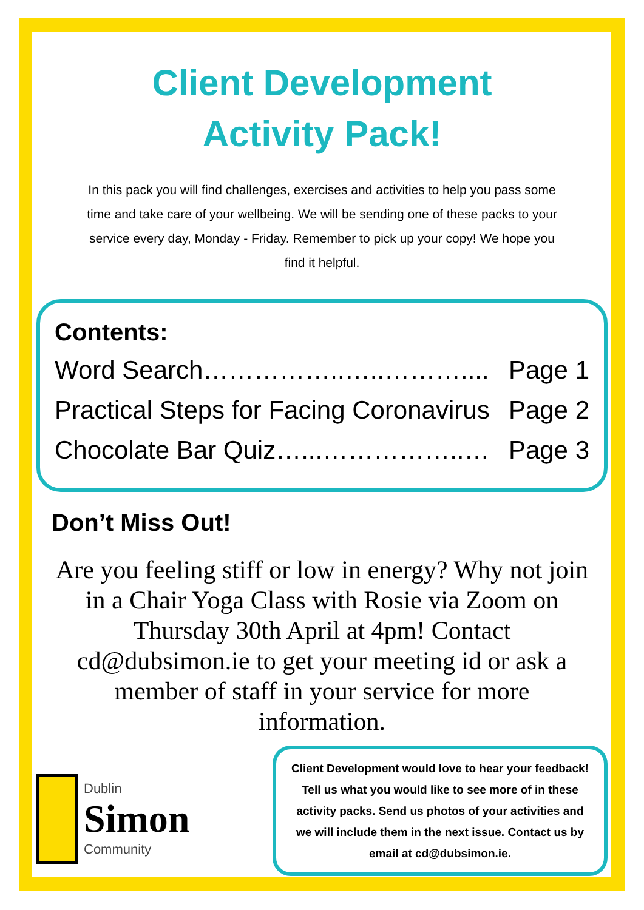Client Development
Activity Pack!
In this pack you will find challenges, exercises and activities to help you pass some time and take care of your wellbeing. We will be sending one of these packs to your service every day, Monday - Friday. Remember to pick up your copy! We hope you find it helpful.
Contents:
Word Search……………..…..……….... Page 1
Practical Steps for Facing Coronavirus Page 2
Chocolate Bar Quiz…...……………..… Page 3
Don’t Miss Out!
Are you feeling stiff or low in energy? Why not join in a Chair Yoga Class with Rosie via Zoom on Thursday 30th April at 4pm! Contact cd@dubsimon.ie to get your meeting id or ask a member of staff in your service for more information.
Dublin
Simon
Community
Client Development would love to hear your feedback! Tell us what you would like to see more of in these activity packs. Send us photos of your activities and we will include them in the next issue. Contact us by email at cd@dubsimon.ie.